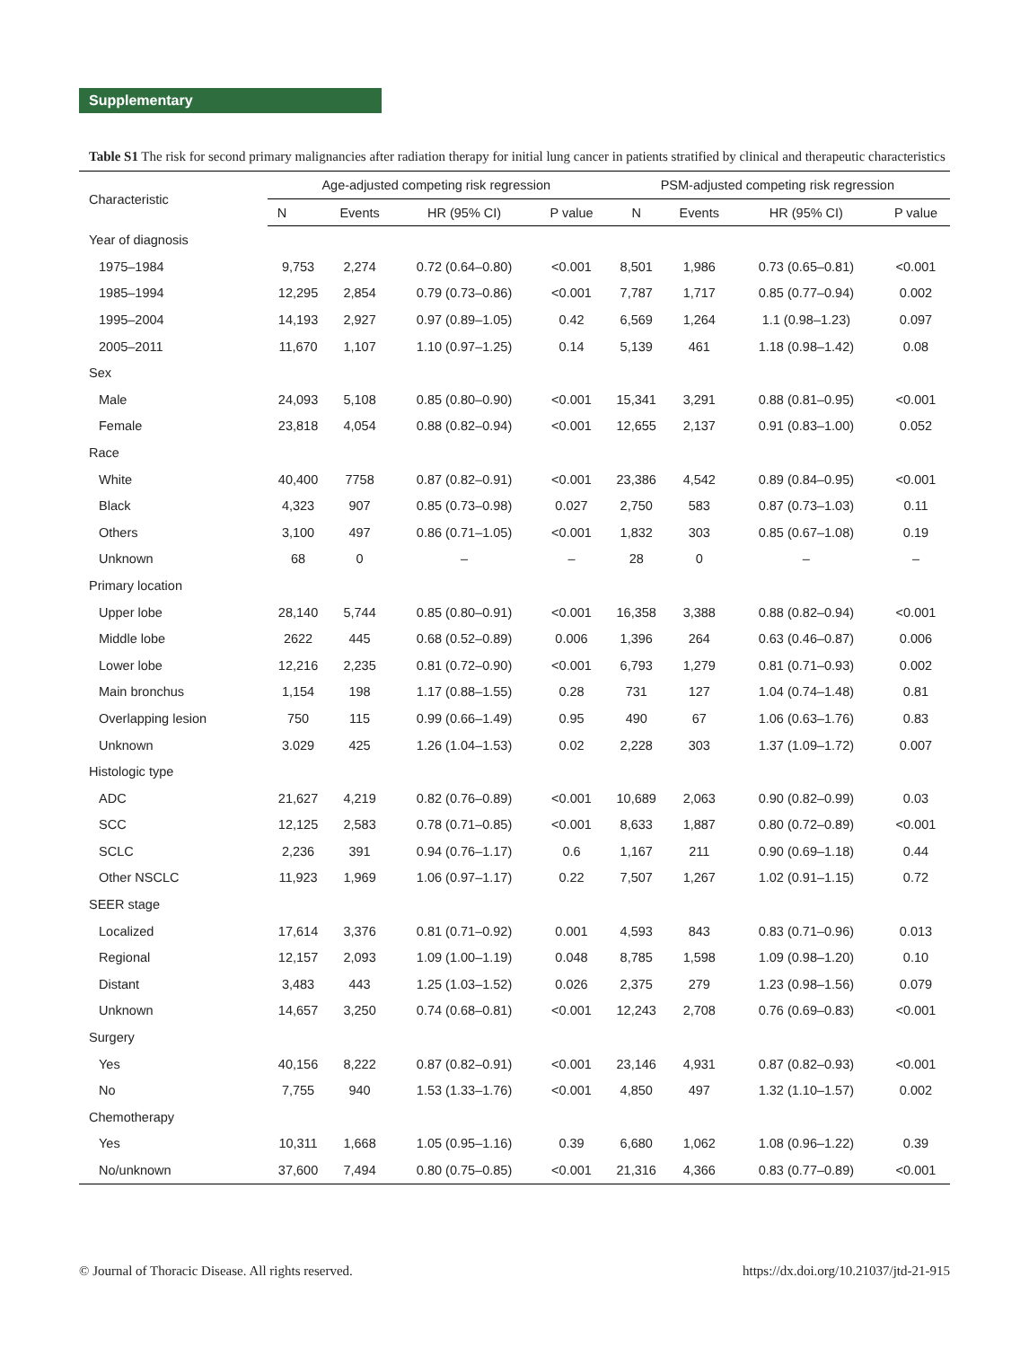Supplementary
Table S1 The risk for second primary malignancies after radiation therapy for initial lung cancer in patients stratified by clinical and therapeutic characteristics
| Characteristic | Age-adjusted competing risk regression | | | | PSM-adjusted competing risk regression | | | |
| --- | --- | --- | --- | --- | --- | --- | --- | --- |
| | N | Events | HR (95% CI) | P value | N | Events | HR (95% CI) | P value |
| Year of diagnosis | | | | | | | | |
| 1975–1984 | 9,753 | 2,274 | 0.72 (0.64–0.80) | <0.001 | 8,501 | 1,986 | 0.73 (0.65–0.81) | <0.001 |
| 1985–1994 | 12,295 | 2,854 | 0.79 (0.73–0.86) | <0.001 | 7,787 | 1,717 | 0.85 (0.77–0.94) | 0.002 |
| 1995–2004 | 14,193 | 2,927 | 0.97 (0.89–1.05) | 0.42 | 6,569 | 1,264 | 1.1 (0.98–1.23) | 0.097 |
| 2005–2011 | 11,670 | 1,107 | 1.10 (0.97–1.25) | 0.14 | 5,139 | 461 | 1.18 (0.98–1.42) | 0.08 |
| Sex | | | | | | | | |
| Male | 24,093 | 5,108 | 0.85 (0.80–0.90) | <0.001 | 15,341 | 3,291 | 0.88 (0.81–0.95) | <0.001 |
| Female | 23,818 | 4,054 | 0.88 (0.82–0.94) | <0.001 | 12,655 | 2,137 | 0.91 (0.83–1.00) | 0.052 |
| Race | | | | | | | | |
| White | 40,400 | 7758 | 0.87 (0.82–0.91) | <0.001 | 23,386 | 4,542 | 0.89 (0.84–0.95) | <0.001 |
| Black | 4,323 | 907 | 0.85 (0.73–0.98) | 0.027 | 2,750 | 583 | 0.87 (0.73–1.03) | 0.11 |
| Others | 3,100 | 497 | 0.86 (0.71–1.05) | <0.001 | 1,832 | 303 | 0.85 (0.67–1.08) | 0.19 |
| Unknown | 68 | 0 | – | – | 28 | 0 | – | – |
| Primary location | | | | | | | | |
| Upper lobe | 28,140 | 5,744 | 0.85 (0.80–0.91) | <0.001 | 16,358 | 3,388 | 0.88 (0.82–0.94) | <0.001 |
| Middle lobe | 2622 | 445 | 0.68 (0.52–0.89) | 0.006 | 1,396 | 264 | 0.63 (0.46–0.87) | 0.006 |
| Lower lobe | 12,216 | 2,235 | 0.81 (0.72–0.90) | <0.001 | 6,793 | 1,279 | 0.81 (0.71–0.93) | 0.002 |
| Main bronchus | 1,154 | 198 | 1.17 (0.88–1.55) | 0.28 | 731 | 127 | 1.04 (0.74–1.48) | 0.81 |
| Overlapping lesion | 750 | 115 | 0.99 (0.66–1.49) | 0.95 | 490 | 67 | 1.06 (0.63–1.76) | 0.83 |
| Unknown | 3.029 | 425 | 1.26 (1.04–1.53) | 0.02 | 2,228 | 303 | 1.37 (1.09–1.72) | 0.007 |
| Histologic type | | | | | | | | |
| ADC | 21,627 | 4,219 | 0.82 (0.76–0.89) | <0.001 | 10,689 | 2,063 | 0.90 (0.82–0.99) | 0.03 |
| SCC | 12,125 | 2,583 | 0.78 (0.71–0.85) | <0.001 | 8,633 | 1,887 | 0.80 (0.72–0.89) | <0.001 |
| SCLC | 2,236 | 391 | 0.94 (0.76–1.17) | 0.6 | 1,167 | 211 | 0.90 (0.69–1.18) | 0.44 |
| Other NSCLC | 11,923 | 1,969 | 1.06 (0.97–1.17) | 0.22 | 7,507 | 1,267 | 1.02 (0.91–1.15) | 0.72 |
| SEER stage | | | | | | | | |
| Localized | 17,614 | 3,376 | 0.81 (0.71–0.92) | 0.001 | 4,593 | 843 | 0.83 (0.71–0.96) | 0.013 |
| Regional | 12,157 | 2,093 | 1.09 (1.00–1.19) | 0.048 | 8,785 | 1,598 | 1.09 (0.98–1.20) | 0.10 |
| Distant | 3,483 | 443 | 1.25 (1.03–1.52) | 0.026 | 2,375 | 279 | 1.23 (0.98–1.56) | 0.079 |
| Unknown | 14,657 | 3,250 | 0.74 (0.68–0.81) | <0.001 | 12,243 | 2,708 | 0.76 (0.69–0.83) | <0.001 |
| Surgery | | | | | | | | |
| Yes | 40,156 | 8,222 | 0.87 (0.82–0.91) | <0.001 | 23,146 | 4,931 | 0.87 (0.82–0.93) | <0.001 |
| No | 7,755 | 940 | 1.53 (1.33–1.76) | <0.001 | 4,850 | 497 | 1.32 (1.10–1.57) | 0.002 |
| Chemotherapy | | | | | | | | |
| Yes | 10,311 | 1,668 | 1.05 (0.95–1.16) | 0.39 | 6,680 | 1,062 | 1.08 (0.96–1.22) | 0.39 |
| No/unknown | 37,600 | 7,494 | 0.80 (0.75–0.85) | <0.001 | 21,316 | 4,366 | 0.83 (0.77–0.89) | <0.001 |
© Journal of Thoracic Disease. All rights reserved. https://dx.doi.org/10.21037/jtd-21-915